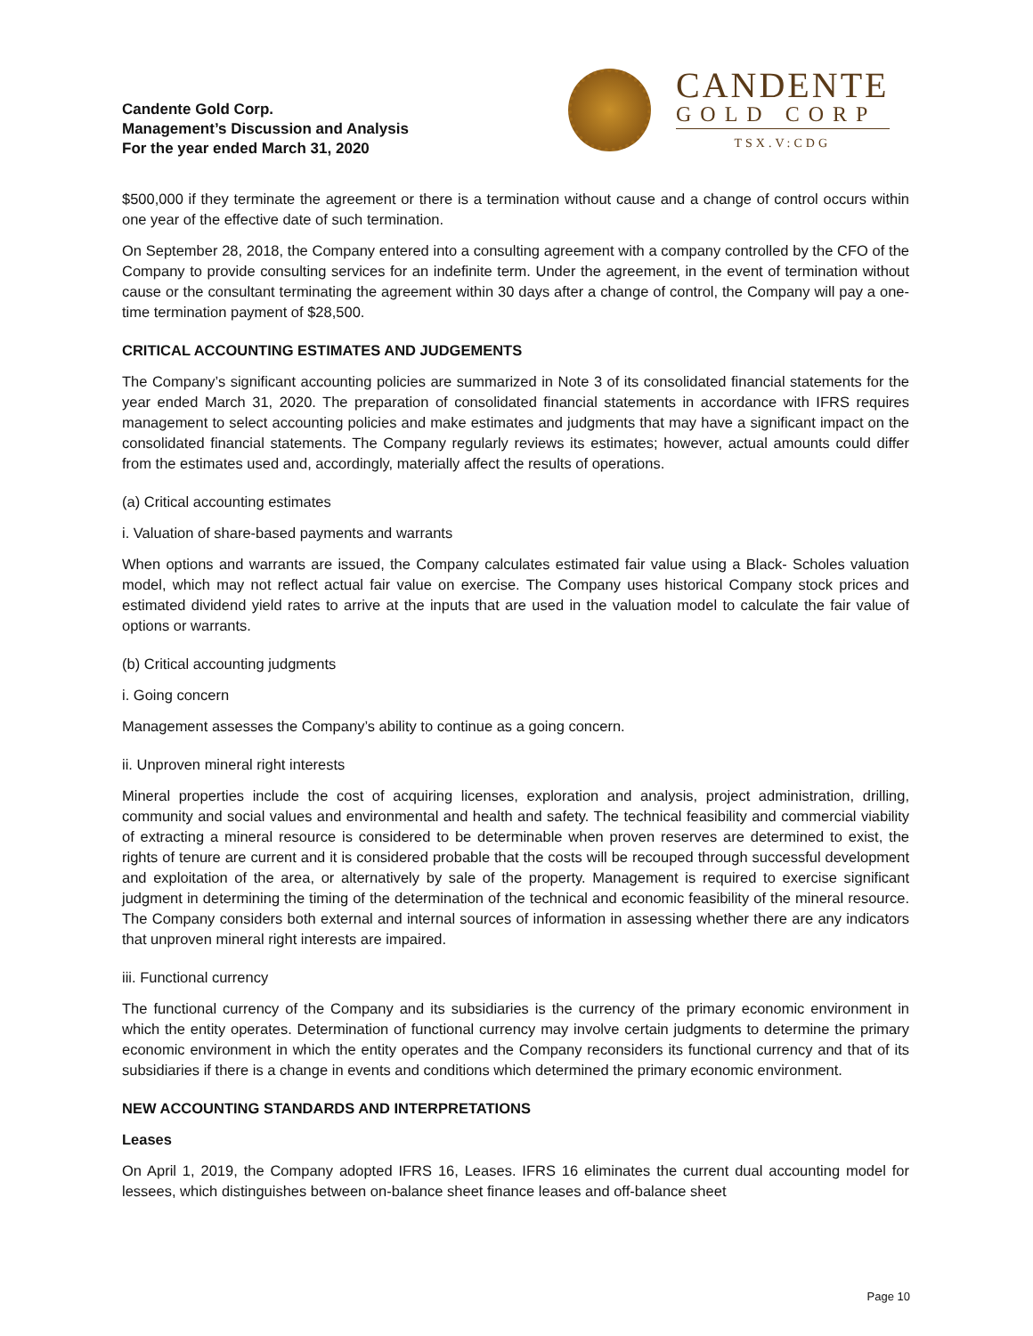Candente Gold Corp.
Management’s Discussion and Analysis
For the year ended March 31, 2020
CANDENTE
GOLD CORP
TSX.V:CDG
$500,000 if they terminate the agreement or there is a termination without cause and a change of control occurs within one year of the effective date of such termination.
On September 28, 2018, the Company entered into a consulting agreement with a company controlled by the CFO of the Company to provide consulting services for an indefinite term. Under the agreement, in the event of termination without cause or the consultant terminating the agreement within 30 days after a change of control, the Company will pay a one-time termination payment of $28,500.
CRITICAL ACCOUNTING ESTIMATES AND JUDGEMENTS
The Company’s significant accounting policies are summarized in Note 3 of its consolidated financial statements for the year ended March 31, 2020. The preparation of consolidated financial statements in accordance with IFRS requires management to select accounting policies and make estimates and judgments that may have a significant impact on the consolidated financial statements. The Company regularly reviews its estimates; however, actual amounts could differ from the estimates used and, accordingly, materially affect the results of operations.
(a) Critical accounting estimates
i. Valuation of share-based payments and warrants
When options and warrants are issued, the Company calculates estimated fair value using a Black- Scholes valuation model, which may not reflect actual fair value on exercise. The Company uses historical Company stock prices and estimated dividend yield rates to arrive at the inputs that are used in the valuation model to calculate the fair value of options or warrants.
(b) Critical accounting judgments
i. Going concern
Management assesses the Company’s ability to continue as a going concern.
ii. Unproven mineral right interests
Mineral properties include the cost of acquiring licenses, exploration and analysis, project administration, drilling, community and social values and environmental and health and safety. The technical feasibility and commercial viability of extracting a mineral resource is considered to be determinable when proven reserves are determined to exist, the rights of tenure are current and it is considered probable that the costs will be recouped through successful development and exploitation of the area, or alternatively by sale of the property. Management is required to exercise significant judgment in determining the timing of the determination of the technical and economic feasibility of the mineral resource. The Company considers both external and internal sources of information in assessing whether there are any indicators that unproven mineral right interests are impaired.
iii. Functional currency
The functional currency of the Company and its subsidiaries is the currency of the primary economic environment in which the entity operates. Determination of functional currency may involve certain judgments to determine the primary economic environment in which the entity operates and the Company reconsiders its functional currency and that of its subsidiaries if there is a change in events and conditions which determined the primary economic environment.
NEW ACCOUNTING STANDARDS AND INTERPRETATIONS
Leases
On April 1, 2019, the Company adopted IFRS 16, Leases. IFRS 16 eliminates the current dual accounting model for lessees, which distinguishes between on-balance sheet finance leases and off-balance sheet
Page 10